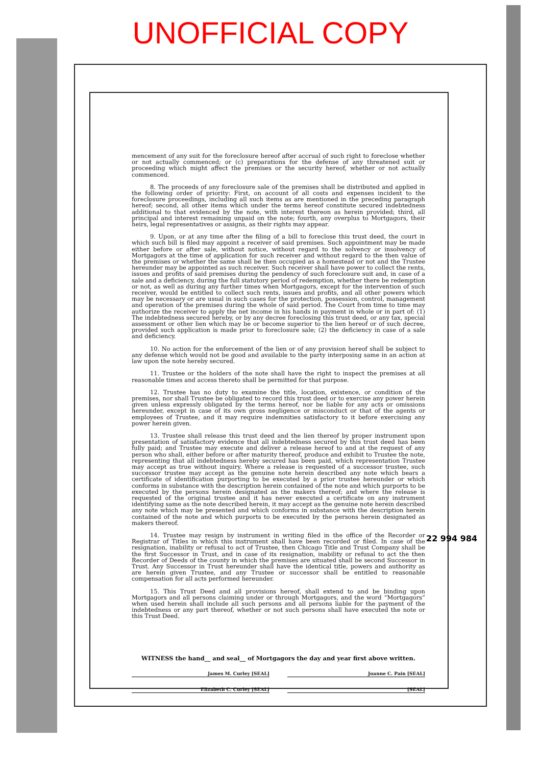UNOFFICIAL COPY
mencement of any suit for the foreclosure hereof after accrual of such right to foreclose whether or not actually commenced; or (c) preparations for the defense of any threatened suit or proceeding which might affect the premises or the security hereof, whether or not actually commenced.
8. The proceeds of any foreclosure sale of the premises shall be distributed and applied in the following order of priority: First, on account of all costs and expenses incident to the foreclosure proceedings, including all such items as are mentioned in the preceding paragraph hereof; second, all other items which under the terms hereof constitute secured indebtedness additional to that evidenced by the note, with interest thereon as herein provided; third, all principal and interest remaining unpaid on the note; fourth, any overplus to Mortgagors, their heirs, legal representatives or assigns, as their rights may appear.
9. Upon, or at any time after the filing of a bill to foreclose this trust deed, the court in which such bill is filed may appoint a receiver of said premises. Such appointment may be made either before or after sale, without notice, without regard to the solvency or insolvency of Mortgagors at the time of application for such receiver and without regard to the then value of the premises or whether the same shall be then occupied as a homestead or not and the Trustee hereunder may be appointed as such receiver. Such receiver shall have power to collect the rents, issues and profits of said premises during the pendency of such foreclosure suit and, in case of a sale and a deficiency, during the full statutory period of redemption, whether there be redemption or not, as well as during any further times when Mortgagors, except for the intervention of such receiver, would be entitled to collect such rents, issues and profits, and all other powers which may be necessary or are usual in such cases for the protection, possession, control, management and operation of the premises during the whole of said period. The Court from time to time may authorize the receiver to apply the net income in his hands in payment in whole or in part of: (1) The indebtedness secured hereby, or by any decree foreclosing this trust deed, or any tax, special assessment or other lien which may be or become superior to the lien hereof or of such decree, provided such application is made prior to foreclosure sale; (2) the deficiency in case of a sale and deficiency.
10. No action for the enforcement of the lien or of any provision hereof shall be subject to any defense which would not be good and available to the party interposing same in an action at law upon the note hereby secured.
11. Trustee or the holders of the note shall have the right to inspect the premises at all reasonable times and access thereto shall be permitted for that purpose.
12. Trustee has no duty to examine the title, location, existence, or condition of the premises, nor shall Trustee be obligated to record this trust deed or to exercise any power herein given unless expressly obligated by the terms hereof, nor be liable for any acts or omissions hereunder, except in case of its own gross negligence or misconduct or that of the agents or employees of Trustee, and it may require indemnities satisfactory to it before exercising any power herein given.
13. Trustee shall release this trust deed and the lien thereof by proper instrument upon presentation of satisfactory evidence that all indebtedness secured by this trust deed has been fully paid; and Trustee may execute and deliver a release hereof to and at the request of any person who shall, either before or after maturity thereof, produce and exhibit to Trustee the note, representing that all indebtedness hereby secured has been paid, which representation Trustee may accept as true without inquiry. Where a release is requested of a successor trustee, such successor trustee may accept as the genuine note herein described any note which bears a certificate of identification purporting to be executed by a prior trustee hereunder or which conforms in substance with the description herein contained of the note and which purports to be executed by the persons herein designated as the makers thereof; and where the release is requested of the original trustee and it has never executed a certificate on any instrument identifying same as the note described herein, it may accept as the genuine note herein described any note which may be presented and which conforms in substance with the description herein contained of the note and which purports to be executed by the persons herein designated as makers thereof.
14. Trustee may resign by instrument in writing filed in the office of the Recorder or Registrar of Titles in which this instrument shall have been recorded or filed. In case of the resignation, inability or refusal to act of Trustee, then Chicago Title and Trust Company shall be the first Successor in Trust, and in case of its resignation, inability or refusal to act the then Recorder of Deeds of the county in which the premises are situated shall be second Successor in Trust. Any Successor in Trust hereunder shall have the identical title, powers and authority as are herein given Trustee, and any Trustee or successor shall be entitled to reasonable compensation for all acts performed hereunder.
15. This Trust Deed and all provisions hereof, shall extend to and be binding upon Mortgagors and all persons claiming under or through Mortgagors, and the word “Mortgagors” when used herein shall include all such persons and all persons liable for the payment of the indebtedness or any part thereof, whether or not such persons shall have executed the note or this Trust Deed.
WITNESS the hand__ and seal__ of Mortgagors the day and year first above written.
James M. Curley [SEAL] Joanne C. Pain [SEAL]
Elizabeth C. Curley [SEAL] [SEAL]
22 994 984